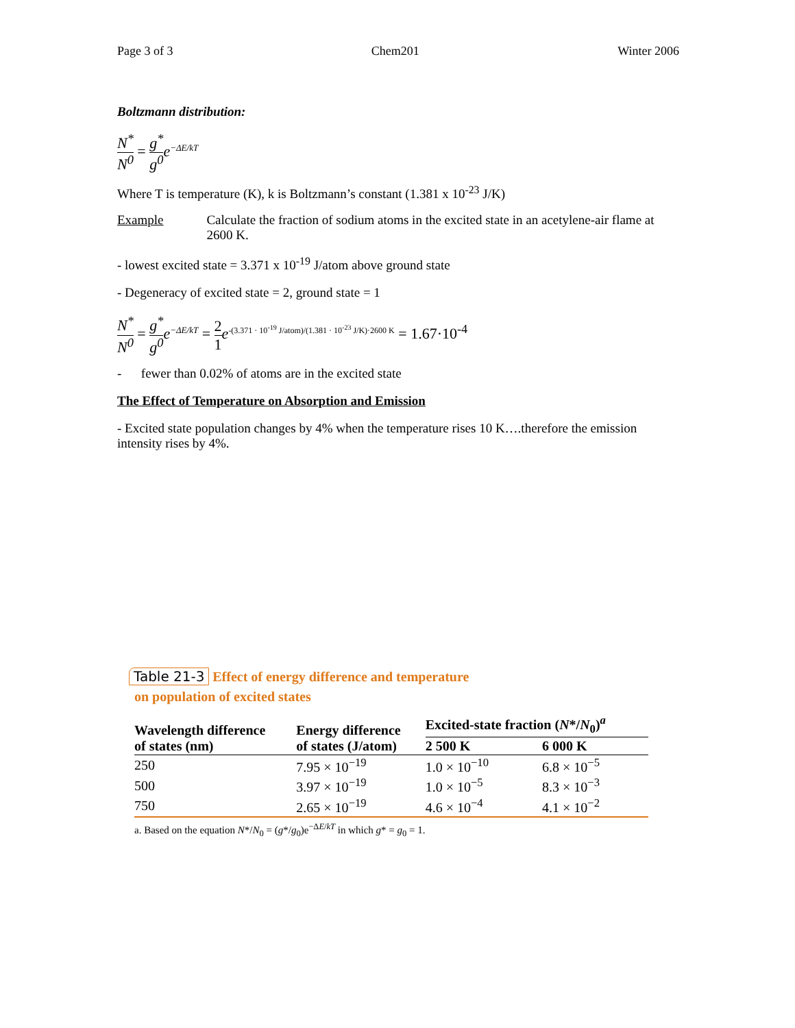Page 3 of 3 Chem201 Winter 2006
Boltzmann distribution:
N<sup>*</sup> N<sup>0</sup> = g<sup>*</sup> g<sup>0</sup> e<sup>−ΔE/kT</sup>
Where T is temperature (K), k is Boltzmann’s constant (1.381 x 10<sup>-23</sup> J/K)
Example Calculate the fraction of sodium atoms in the excited state in an acetylene-air flame at 2600 K.
- lowest excited state = 3.371 x 10<sup>-19</sup> J/atom above ground state
- Degeneracy of excited state = 2, ground state = 1
N<sup>*</sup> N<sup>0</sup> = g<sup>*</sup> g<sup>0</sup> e<sup>−ΔE/kT</sup> = 2 1 e<sup>-(3.371 · 10<sup>-19</sup> J/atom)/(1.381 · 10<sup>-23</sup> J/K)·2600 K</sup> = 1.67·10<sup>-4</sup>
- fewer than 0.02% of atoms are in the excited state
The Effect of Temperature on Absorption and Emission
- Excited state population changes by 4% when the temperature rises 10 K….therefore the emission intensity rises by 4%.
Table 21-3 Effect of energy difference and temperature
on population of excited states
| Wavelength difference of states (nm) | Energy difference of states (J/atom) | Excited-state fraction ( N */ N<sub>0</sub>)<sup>a</sup> | |
| --- | --- | --- | --- |
| | | 2 500 K | 6 000 K |
| 250 | 7.95 × 10<sup>−19</sup> | 1.0 × 10<sup>−10</sup> | 6.8 × 10<sup>−5</sup> |
| 500 | 3.97 × 10<sup>−19</sup> | 1.0 × 10<sup>−5</sup> | 8.3 × 10<sup>−3</sup> |
| 750 | 2.65 × 10<sup>−19</sup> | 4.6 × 10<sup>−4</sup> | 4.1 × 10<sup>−2</sup> |
a. Based on the equation N*/N<sub>0</sub> = (g*/g<sub>0</sub>)e<sup>−ΔE/kT</sup> in which g* = g<sub>0</sub> = 1.